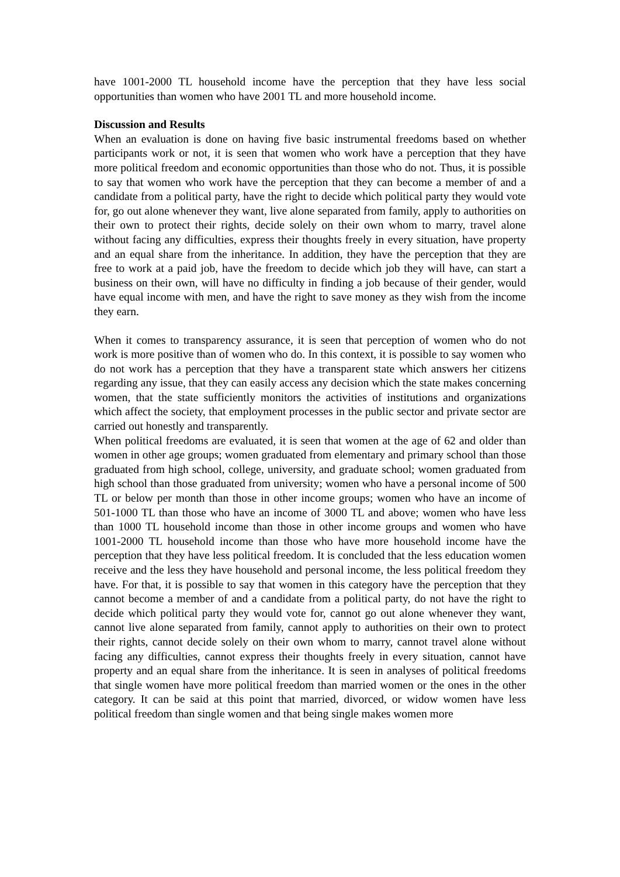have 1001-2000 TL household income have the perception that they have less social opportunities than women who have 2001 TL and more household income.
Discussion and Results
When an evaluation is done on having five basic instrumental freedoms based on whether participants work or not, it is seen that women who work have a perception that they have more political freedom and economic opportunities than those who do not. Thus, it is possible to say that women who work have the perception that they can become a member of and a candidate from a political party, have the right to decide which political party they would vote for, go out alone whenever they want, live alone separated from family, apply to authorities on their own to protect their rights, decide solely on their own whom to marry, travel alone without facing any difficulties, express their thoughts freely in every situation, have property and an equal share from the inheritance. In addition, they have the perception that they are free to work at a paid job, have the freedom to decide which job they will have, can start a business on their own, will have no difficulty in finding a job because of their gender, would have equal income with men, and have the right to save money as they wish from the income they earn.
When it comes to transparency assurance, it is seen that perception of women who do not work is more positive than of women who do. In this context, it is possible to say women who do not work has a perception that they have a transparent state which answers her citizens regarding any issue, that they can easily access any decision which the state makes concerning women, that the state sufficiently monitors the activities of institutions and organizations which affect the society, that employment processes in the public sector and private sector are carried out honestly and transparently.
When political freedoms are evaluated, it is seen that women at the age of 62 and older than women in other age groups; women graduated from elementary and primary school than those graduated from high school, college, university, and graduate school; women graduated from high school than those graduated from university; women who have a personal income of 500 TL or below per month than those in other income groups; women who have an income of 501-1000 TL than those who have an income of 3000 TL and above; women who have less than 1000 TL household income than those in other income groups and women who have 1001-2000 TL household income than those who have more household income have the perception that they have less political freedom. It is concluded that the less education women receive and the less they have household and personal income, the less political freedom they have. For that, it is possible to say that women in this category have the perception that they cannot become a member of and a candidate from a political party, do not have the right to decide which political party they would vote for, cannot go out alone whenever they want, cannot live alone separated from family, cannot apply to authorities on their own to protect their rights, cannot decide solely on their own whom to marry, cannot travel alone without facing any difficulties, cannot express their thoughts freely in every situation, cannot have property and an equal share from the inheritance. It is seen in analyses of political freedoms that single women have more political freedom than married women or the ones in the other category. It can be said at this point that married, divorced, or widow women have less political freedom than single women and that being single makes women more